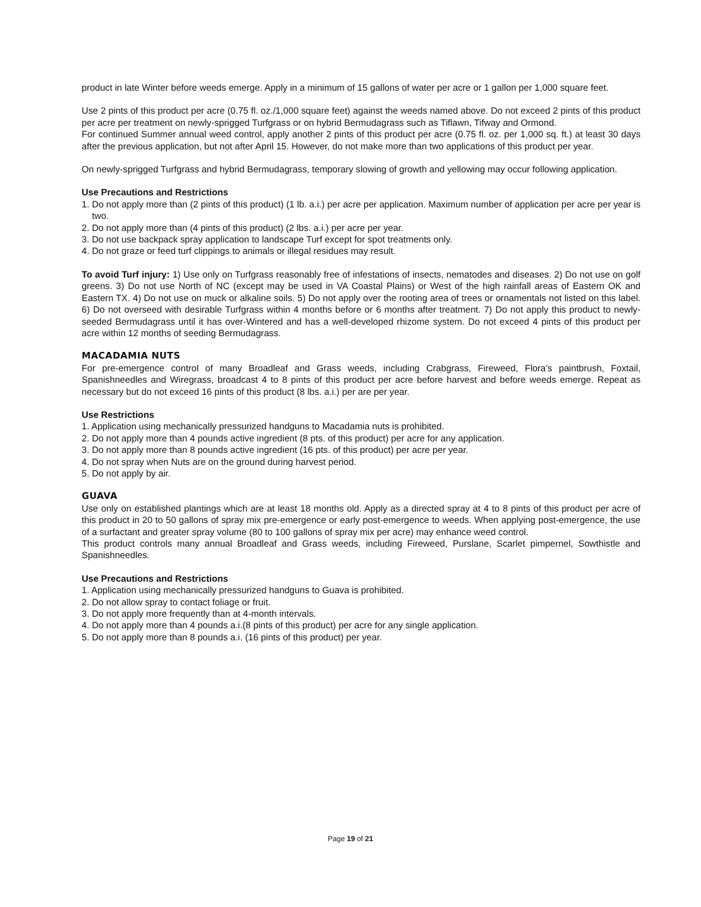product in late Winter before weeds emerge. Apply in a minimum of 15 gallons of water per acre or 1 gallon per 1,000 square feet.
Use 2 pints of this product per acre (0.75 fl. oz./1,000 square feet) against the weeds named above. Do not exceed 2 pints of this product per acre per treatment on newly-sprigged Turfgrass or on hybrid Bermudagrass such as Tiflawn, Tifway and Ormond.
For continued Summer annual weed control, apply another 2 pints of this product per acre (0.75 fl. oz. per 1,000 sq. ft.) at least 30 days after the previous application, but not after April 15. However, do not make more than two applications of this product per year.
On newly-sprigged Turfgrass and hybrid Bermudagrass, temporary slowing of growth and yellowing may occur following application.
Use Precautions and Restrictions
1. Do not apply more than (2 pints of this product) (1 lb. a.i.) per acre per application. Maximum number of application per acre per year is two.
2. Do not apply more than (4 pints of this product) (2 lbs. a.i.) per acre per year.
3. Do not use backpack spray application to landscape Turf except for spot treatments only.
4. Do not graze or feed turf clippings to animals or illegal residues may result.
To avoid Turf injury: 1) Use only on Turfgrass reasonably free of infestations of insects, nematodes and diseases. 2) Do not use on golf greens. 3) Do not use North of NC (except may be used in VA Coastal Plains) or West of the high rainfall areas of Eastern OK and Eastern TX. 4) Do not use on muck or alkaline soils. 5) Do not apply over the rooting area of trees or ornamentals not listed on this label. 6) Do not overseed with desirable Turfgrass within 4 months before or 6 months after treatment. 7) Do not apply this product to newly-seeded Bermudagrass until it has over-Wintered and has a well-developed rhizome system. Do not exceed 4 pints of this product per acre within 12 months of seeding Bermudagrass.
MACADAMIA NUTS
For pre-emergence control of many Broadleaf and Grass weeds, including Crabgrass, Fireweed, Flora’s paintbrush, Foxtail, Spanishneedles and Wiregrass, broadcast 4 to 8 pints of this product per acre before harvest and before weeds emerge. Repeat as necessary but do not exceed 16 pints of this product (8 lbs. a.i.) per are per year.
Use Restrictions
1. Application using mechanically pressurized handguns to Macadamia nuts is prohibited.
2. Do not apply more than 4 pounds active ingredient (8 pts. of this product) per acre for any application.
3. Do not apply more than 8 pounds active ingredient (16 pts. of this product) per acre per year.
4. Do not spray when Nuts are on the ground during harvest period.
5. Do not apply by air.
GUAVA
Use only on established plantings which are at least 18 months old. Apply as a directed spray at 4 to 8 pints of this product per acre of this product in 20 to 50 gallons of spray mix pre-emergence or early post-emergence to weeds. When applying post-emergence, the use of a surfactant and greater spray volume (80 to 100 gallons of spray mix per acre) may enhance weed control.
This product controls many annual Broadleaf and Grass weeds, including Fireweed, Purslane, Scarlet pimpernel, Sowthistle and Spanishneedles.
Use Precautions and Restrictions
1. Application using mechanically pressurized handguns to Guava is prohibited.
2. Do not allow spray to contact foliage or fruit.
3. Do not apply more frequently than at 4-month intervals.
4. Do not apply more than 4 pounds a.i.(8 pints of this product) per acre for any single application.
5. Do not apply more than 8 pounds a.i. (16 pints of this product) per year.
Page 19 of 21